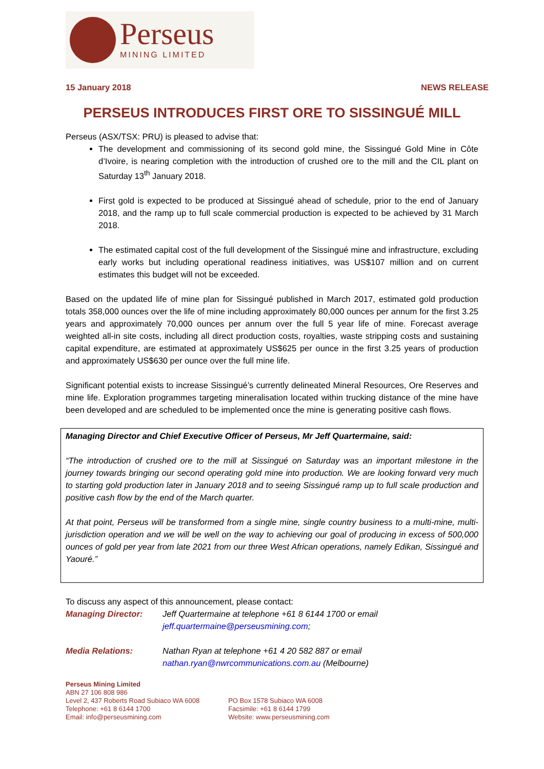Perseus
MINING LIMITED
15 January 2018 NEWS RELEASE
PERSEUS INTRODUCES FIRST ORE TO SISSINGUÉ MILL
Perseus (ASX/TSX: PRU) is pleased to advise that:
The development and commissioning of its second gold mine, the Sissingué Gold Mine in Côte d’Ivoire, is nearing completion with the introduction of crushed ore to the mill and the CIL plant on Saturday 13<sup>th</sup> January 2018.
First gold is expected to be produced at Sissingué ahead of schedule, prior to the end of January 2018, and the ramp up to full scale commercial production is expected to be achieved by 31 March 2018.
The estimated capital cost of the full development of the Sissingué mine and infrastructure, excluding early works but including operational readiness initiatives, was US$107 million and on current estimates this budget will not be exceeded.
Based on the updated life of mine plan for Sissingué published in March 2017, estimated gold production totals 358,000 ounces over the life of mine including approximately 80,000 ounces per annum for the first 3.25 years and approximately 70,000 ounces per annum over the full 5 year life of mine. Forecast average weighted all-in site costs, including all direct production costs, royalties, waste stripping costs and sustaining capital expenditure, are estimated at approximately US$625 per ounce in the first 3.25 years of production and approximately US$630 per ounce over the full mine life.
Significant potential exists to increase Sissingué’s currently delineated Mineral Resources, Ore Reserves and mine life. Exploration programmes targeting mineralisation located within trucking distance of the mine have been developed and are scheduled to be implemented once the mine is generating positive cash flows.
Managing Director and Chief Executive Officer of Perseus, Mr Jeff Quartermaine, said:
“The introduction of crushed ore to the mill at Sissingué on Saturday was an important milestone in the journey towards bringing our second operating gold mine into production. We are looking forward very much to starting gold production later in January 2018 and to seeing Sissingué ramp up to full scale production and positive cash flow by the end of the March quarter.
At that point, Perseus will be transformed from a single mine, single country business to a multi-mine, multi-jurisdiction operation and we will be well on the way to achieving our goal of producing in excess of 500,000 ounces of gold per year from late 2021 from our three West African operations, namely Edikan, Sissingué and Yaouré.”
To discuss any aspect of this announcement, please contact:
Managing Director: Jeff Quartermaine at telephone +61 8 6144 1700 or email
jeff.quartermaine@perseusmining.com;
Media Relations: Nathan Ryan at telephone +61 4 20 582 887 or email
nathan.ryan@nwrcommunications.com.au (Melbourne)
Perseus Mining Limited
ABN 27 106 808 986
Level 2, 437 Roberts Road Subiaco WA 6008
Telephone: +61 8 6144 1700
Email: info@perseusmining.com
PO Box 1578 Subiaco WA 6008
Facsimile: +61 8 6144 1799
Website: www.perseusmining.com